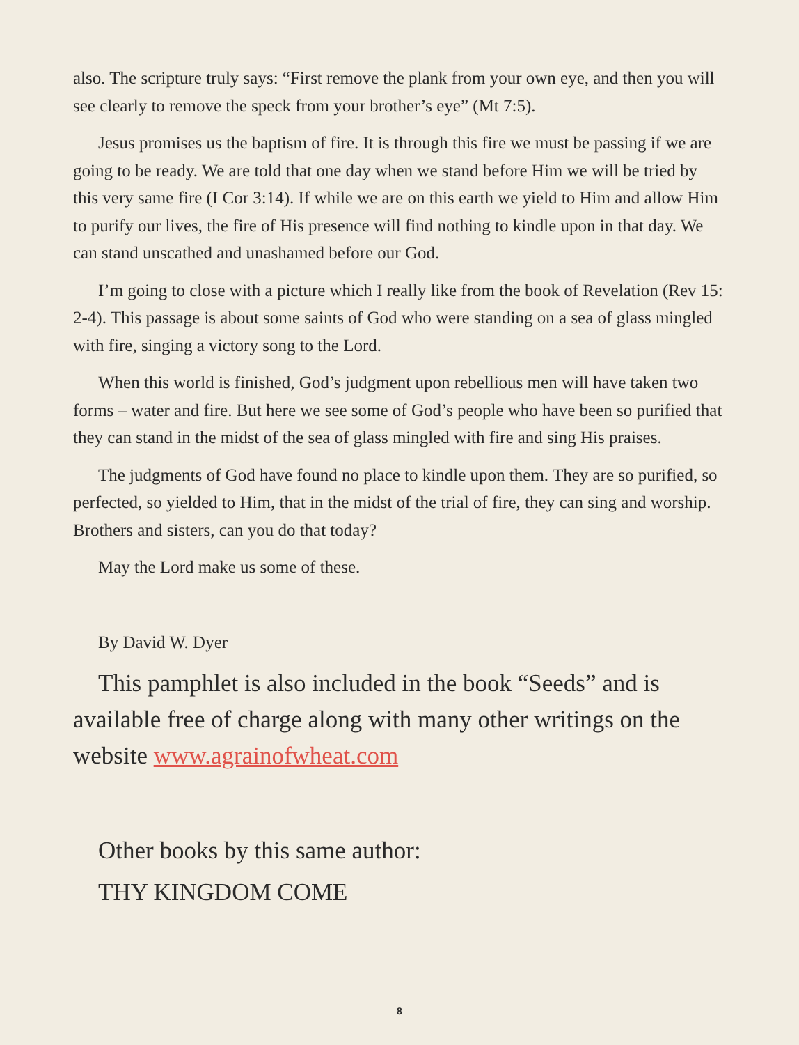also. The scripture truly says: “First remove the plank from your own eye, and then you will see clearly to remove the speck from your brother’s eye” (Mt 7:5).
Jesus promises us the baptism of fire. It is through this fire we must be passing if we are going to be ready. We are told that one day when we stand before Him we will be tried by this very same fire (I Cor 3:14). If while we are on this earth we yield to Him and allow Him to purify our lives, the fire of His presence will find nothing to kindle upon in that day. We can stand unscathed and unashamed before our God.
I’m going to close with a picture which I really like from the book of Revelation (Rev 15: 2-4). This passage is about some saints of God who were standing on a sea of glass mingled with fire, singing a victory song to the Lord.
When this world is finished, God’s judgment upon rebellious men will have taken two forms – water and fire. But here we see some of God’s people who have been so purified that they can stand in the midst of the sea of glass mingled with fire and sing His praises.
The judgments of God have found no place to kindle upon them. They are so purified, so perfected, so yielded to Him, that in the midst of the trial of fire, they can sing and worship. Brothers and sisters, can you do that today?
May the Lord make us some of these.
By David W. Dyer
This pamphlet is also included in the book “Seeds” and is available free of charge along with many other writings on the website www.agrainofwheat.com
Other books by this same author:
THY KINGDOM COME
8